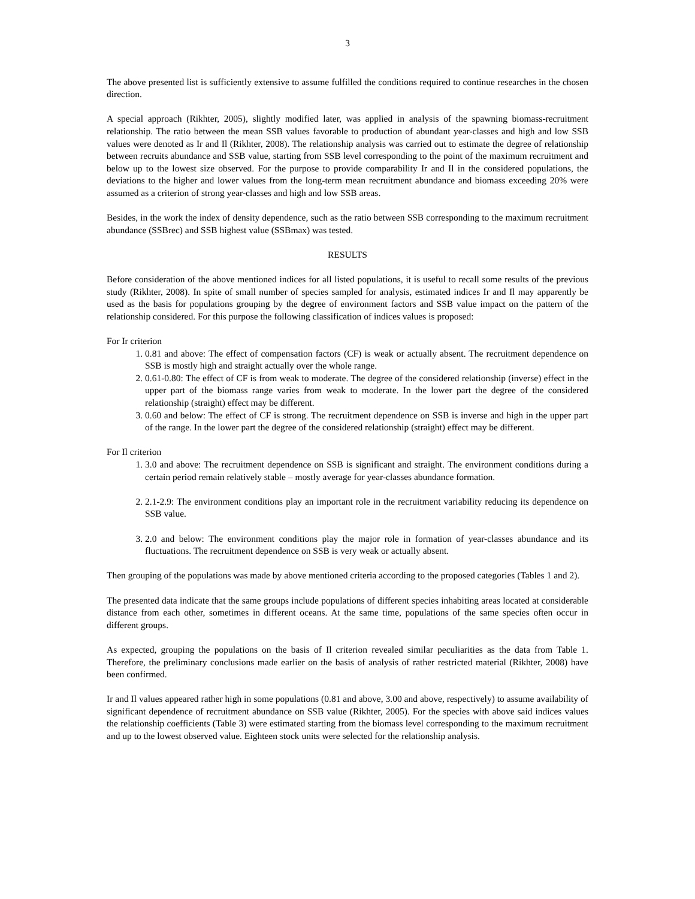3
The above presented list is sufficiently extensive to assume fulfilled the conditions required to continue researches in the chosen direction.
A special approach (Rikhter, 2005), slightly modified later, was applied in analysis of the spawning biomass-recruitment relationship. The ratio between the mean SSB values favorable to production of abundant year-classes and high and low SSB values were denoted as Ir and Il (Rikhter, 2008). The relationship analysis was carried out to estimate the degree of relationship between recruits abundance and SSB value, starting from SSB level corresponding to the point of the maximum recruitment and below up to the lowest size observed. For the purpose to provide comparability Ir and Il in the considered populations, the deviations to the higher and lower values from the long-term mean recruitment abundance and biomass exceeding 20% were assumed as a criterion of strong year-classes and high and low SSB areas.
Besides, in the work the index of density dependence, such as the ratio between SSB corresponding to the maximum recruitment abundance (SSBrec) and SSB highest value (SSBmax) was tested.
RESULTS
Before consideration of the above mentioned indices for all listed populations, it is useful to recall some results of the previous study (Rikhter, 2008). In spite of small number of species sampled for analysis, estimated indices Ir and Il may apparently be used as the basis for populations grouping by the degree of environment factors and SSB value impact on the pattern of the relationship considered. For this purpose the following classification of indices values is proposed:
For Ir criterion
1. 0.81 and above: The effect of compensation factors (CF) is weak or actually absent. The recruitment dependence on SSB is mostly high and straight actually over the whole range.
2. 0.61-0.80: The effect of CF is from weak to moderate. The degree of the considered relationship (inverse) effect in the upper part of the biomass range varies from weak to moderate. In the lower part the degree of the considered relationship (straight) effect may be different.
3. 0.60 and below: The effect of CF is strong. The recruitment dependence on SSB is inverse and high in the upper part of the range. In the lower part the degree of the considered relationship (straight) effect may be different.
For Il criterion
1. 3.0 and above: The recruitment dependence on SSB is significant and straight. The environment conditions during a certain period remain relatively stable – mostly average for year-classes abundance formation.
2. 2.1-2.9: The environment conditions play an important role in the recruitment variability reducing its dependence on SSB value.
3. 2.0 and below: The environment conditions play the major role in formation of year-classes abundance and its fluctuations. The recruitment dependence on SSB is very weak or actually absent.
Then grouping of the populations was made by above mentioned criteria according to the proposed categories (Tables 1 and 2).
The presented data indicate that the same groups include populations of different species inhabiting areas located at considerable distance from each other, sometimes in different oceans. At the same time, populations of the same species often occur in different groups.
As expected, grouping the populations on the basis of Il criterion revealed similar peculiarities as the data from Table 1. Therefore, the preliminary conclusions made earlier on the basis of analysis of rather restricted material (Rikhter, 2008) have been confirmed.
Ir and Il values appeared rather high in some populations (0.81 and above, 3.00 and above, respectively) to assume availability of significant dependence of recruitment abundance on SSB value (Rikhter, 2005). For the species with above said indices values the relationship coefficients (Table 3) were estimated starting from the biomass level corresponding to the maximum recruitment and up to the lowest observed value. Eighteen stock units were selected for the relationship analysis.